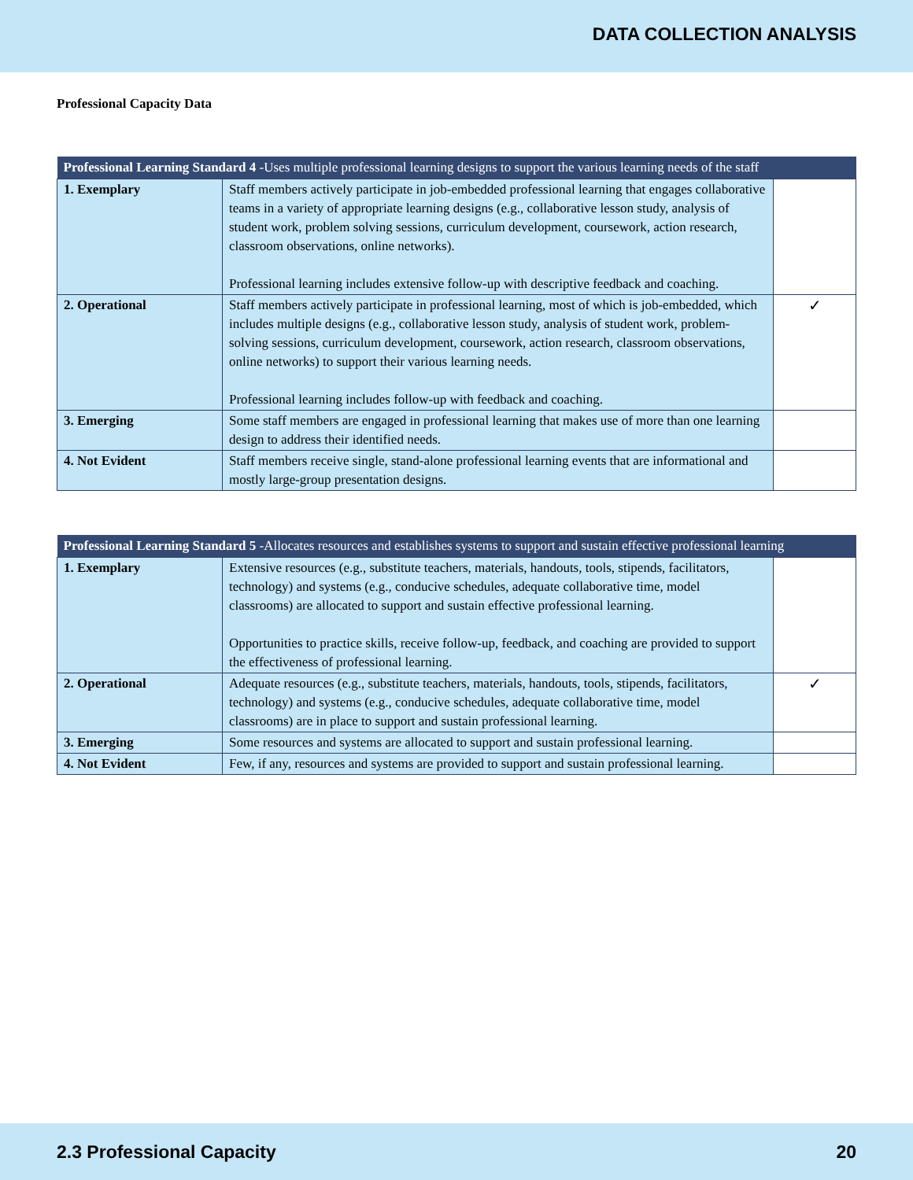DATA COLLECTION ANALYSIS
Professional Capacity Data
| Professional Learning Standard 4 -Uses multiple professional learning designs to support the various learning needs of the staff | | |
| --- | --- | --- |
| 1. Exemplary | Staff members actively participate in job-embedded professional learning that engages collaborative teams in a variety of appropriate learning designs (e.g., collaborative lesson study, analysis of student work, problem solving sessions, curriculum development, coursework, action research, classroom observations, online networks). Professional learning includes extensive follow-up with descriptive feedback and coaching. | |
| 2. Operational | Staff members actively participate in professional learning, most of which is job-embedded, which includes multiple designs (e.g., collaborative lesson study, analysis of student work, problem-solving sessions, curriculum development, coursework, action research, classroom observations, online networks) to support their various learning needs. Professional learning includes follow-up with feedback and coaching. | ✓ |
| 3. Emerging | Some staff members are engaged in professional learning that makes use of more than one learning design to address their identified needs. | |
| 4. Not Evident | Staff members receive single, stand-alone professional learning events that are informational and mostly large-group presentation designs. | |
| Professional Learning Standard 5 -Allocates resources and establishes systems to support and sustain effective professional learning | | |
| --- | --- | --- |
| 1. Exemplary | Extensive resources (e.g., substitute teachers, materials, handouts, tools, stipends, facilitators, technology) and systems (e.g., conducive schedules, adequate collaborative time, model classrooms) are allocated to support and sustain effective professional learning. Opportunities to practice skills, receive follow-up, feedback, and coaching are provided to support the effectiveness of professional learning. | |
| 2. Operational | Adequate resources (e.g., substitute teachers, materials, handouts, tools, stipends, facilitators, technology) and systems (e.g., conducive schedules, adequate collaborative time, model classrooms) are in place to support and sustain professional learning. | ✓ |
| 3. Emerging | Some resources and systems are allocated to support and sustain professional learning. | |
| 4. Not Evident | Few, if any, resources and systems are provided to support and sustain professional learning. | |
2.3 Professional Capacity 20